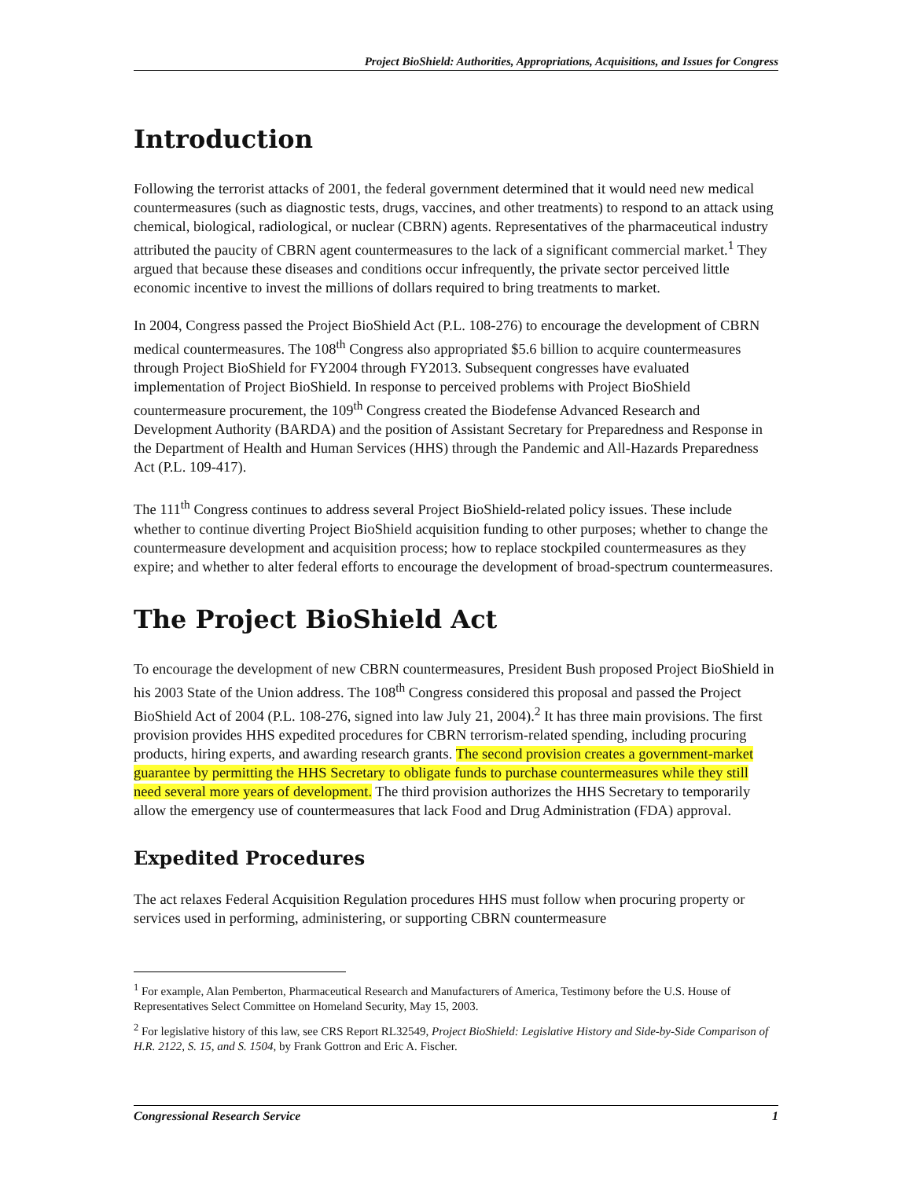Project BioShield: Authorities, Appropriations, Acquisitions, and Issues for Congress
Introduction
Following the terrorist attacks of 2001, the federal government determined that it would need new medical countermeasures (such as diagnostic tests, drugs, vaccines, and other treatments) to respond to an attack using chemical, biological, radiological, or nuclear (CBRN) agents. Representatives of the pharmaceutical industry attributed the paucity of CBRN agent countermeasures to the lack of a significant commercial market.<sup>1</sup> They argued that because these diseases and conditions occur infrequently, the private sector perceived little economic incentive to invest the millions of dollars required to bring treatments to market.
In 2004, Congress passed the Project BioShield Act (P.L. 108-276) to encourage the development of CBRN medical countermeasures. The 108<sup>th</sup> Congress also appropriated $5.6 billion to acquire countermeasures through Project BioShield for FY2004 through FY2013. Subsequent congresses have evaluated implementation of Project BioShield. In response to perceived problems with Project BioShield countermeasure procurement, the 109<sup>th</sup> Congress created the Biodefense Advanced Research and Development Authority (BARDA) and the position of Assistant Secretary for Preparedness and Response in the Department of Health and Human Services (HHS) through the Pandemic and All-Hazards Preparedness Act (P.L. 109-417).
The 111<sup>th</sup> Congress continues to address several Project BioShield-related policy issues. These include whether to continue diverting Project BioShield acquisition funding to other purposes; whether to change the countermeasure development and acquisition process; how to replace stockpiled countermeasures as they expire; and whether to alter federal efforts to encourage the development of broad-spectrum countermeasures.
The Project BioShield Act
To encourage the development of new CBRN countermeasures, President Bush proposed Project BioShield in his 2003 State of the Union address. The 108<sup>th</sup> Congress considered this proposal and passed the Project BioShield Act of 2004 (P.L. 108-276, signed into law July 21, 2004).<sup>2</sup> It has three main provisions. The first provision provides HHS expedited procedures for CBRN terrorism-related spending, including procuring products, hiring experts, and awarding research grants. The second provision creates a government-market guarantee by permitting the HHS Secretary to obligate funds to purchase countermeasures while they still need several more years of development. The third provision authorizes the HHS Secretary to temporarily allow the emergency use of countermeasures that lack Food and Drug Administration (FDA) approval.
Expedited Procedures
The act relaxes Federal Acquisition Regulation procedures HHS must follow when procuring property or services used in performing, administering, or supporting CBRN countermeasure
<sup>1</sup> For example, Alan Pemberton, Pharmaceutical Research and Manufacturers of America, Testimony before the U.S. House of Representatives Select Committee on Homeland Security, May 15, 2003.
<sup>2</sup> For legislative history of this law, see CRS Report RL32549, Project BioShield: Legislative History and Side-by-Side Comparison of H.R. 2122, S. 15, and S. 1504, by Frank Gottron and Eric A. Fischer.
Congressional Research Service 1